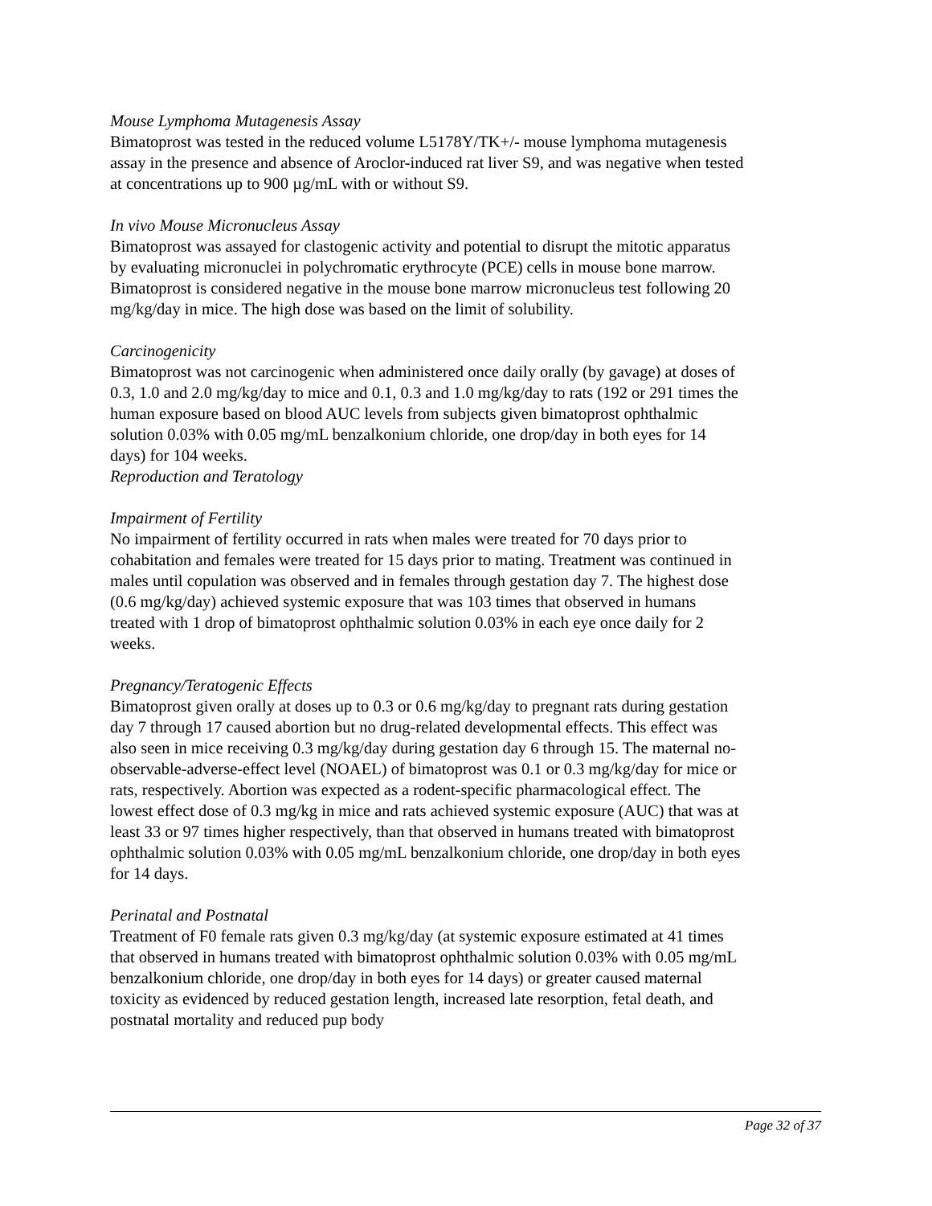Mouse Lymphoma Mutagenesis Assay
Bimatoprost was tested in the reduced volume L5178Y/TK+/- mouse lymphoma mutagenesis assay in the presence and absence of Aroclor-induced rat liver S9, and was negative when tested at concentrations up to 900 µg/mL with or without S9.
In vivo Mouse Micronucleus Assay
Bimatoprost was assayed for clastogenic activity and potential to disrupt the mitotic apparatus by evaluating micronuclei in polychromatic erythrocyte (PCE) cells in mouse bone marrow. Bimatoprost is considered negative in the mouse bone marrow micronucleus test following 20 mg/kg/day in mice. The high dose was based on the limit of solubility.
Carcinogenicity
Bimatoprost was not carcinogenic when administered once daily orally (by gavage) at doses of 0.3, 1.0 and 2.0 mg/kg/day to mice and 0.1, 0.3 and 1.0 mg/kg/day to rats (192 or 291 times the human exposure based on blood AUC levels from subjects given bimatoprost ophthalmic solution 0.03% with 0.05 mg/mL benzalkonium chloride, one drop/day in both eyes for 14 days) for 104 weeks.
Reproduction and Teratology
Impairment of Fertility
No impairment of fertility occurred in rats when males were treated for 70 days prior to cohabitation and females were treated for 15 days prior to mating. Treatment was continued in males until copulation was observed and in females through gestation day 7. The highest dose (0.6 mg/kg/day) achieved systemic exposure that was 103 times that observed in humans treated with 1 drop of bimatoprost ophthalmic solution 0.03% in each eye once daily for 2 weeks.
Pregnancy/Teratogenic Effects
Bimatoprost given orally at doses up to 0.3 or 0.6 mg/kg/day to pregnant rats during gestation day 7 through 17 caused abortion but no drug-related developmental effects. This effect was also seen in mice receiving 0.3 mg/kg/day during gestation day 6 through 15. The maternal no-observable-adverse-effect level (NOAEL) of bimatoprost was 0.1 or 0.3 mg/kg/day for mice or rats, respectively. Abortion was expected as a rodent-specific pharmacological effect. The lowest effect dose of 0.3 mg/kg in mice and rats achieved systemic exposure (AUC) that was at least 33 or 97 times higher respectively, than that observed in humans treated with bimatoprost ophthalmic solution 0.03% with 0.05 mg/mL benzalkonium chloride, one drop/day in both eyes for 14 days.
Perinatal and Postnatal
Treatment of F0 female rats given 0.3 mg/kg/day (at systemic exposure estimated at 41 times that observed in humans treated with bimatoprost ophthalmic solution 0.03% with 0.05 mg/mL benzalkonium chloride, one drop/day in both eyes for 14 days) or greater caused maternal toxicity as evidenced by reduced gestation length, increased late resorption, fetal death, and postnatal mortality and reduced pup body
Page 32 of 37